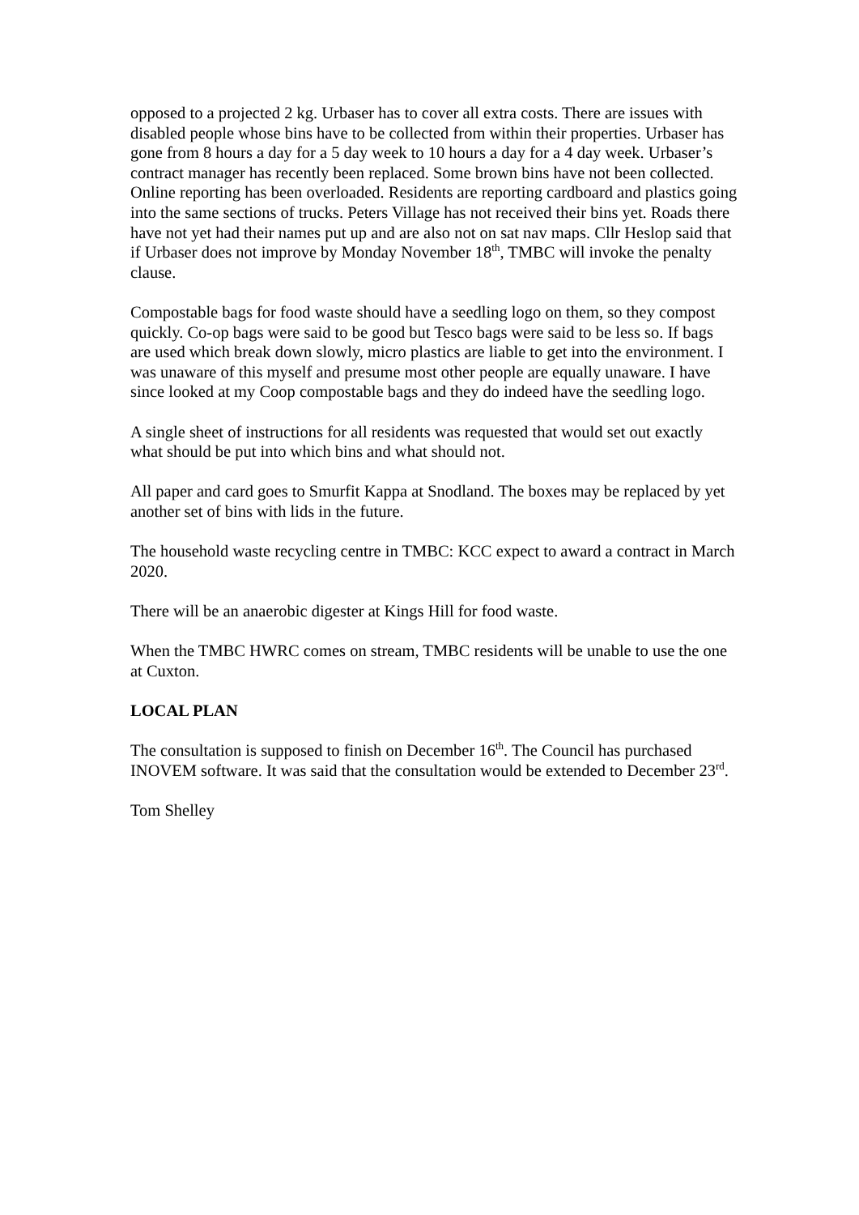opposed to a projected 2 kg. Urbaser has to cover all extra costs. There are issues with disabled people whose bins have to be collected from within their properties. Urbaser has gone from 8 hours a day for a 5 day week to 10 hours a day for a 4 day week. Urbaser’s contract manager has recently been replaced. Some brown bins have not been collected. Online reporting has been overloaded. Residents are reporting cardboard and plastics going into the same sections of trucks. Peters Village has not received their bins yet. Roads there have not yet had their names put up and are also not on sat nav maps. Cllr Heslop said that if Urbaser does not improve by Monday November 18<sup>th</sup>, TMBC will invoke the penalty clause.
Compostable bags for food waste should have a seedling logo on them, so they compost quickly. Co-op bags were said to be good but Tesco bags were said to be less so. If bags are used which break down slowly, micro plastics are liable to get into the environment. I was unaware of this myself and presume most other people are equally unaware. I have since looked at my Coop compostable bags and they do indeed have the seedling logo.
A single sheet of instructions for all residents was requested that would set out exactly what should be put into which bins and what should not.
All paper and card goes to Smurfit Kappa at Snodland. The boxes may be replaced by yet another set of bins with lids in the future.
The household waste recycling centre in TMBC: KCC expect to award a contract in March 2020.
There will be an anaerobic digester at Kings Hill for food waste.
When the TMBC HWRC comes on stream, TMBC residents will be unable to use the one at Cuxton.
LOCAL PLAN
The consultation is supposed to finish on December 16<sup>th</sup>. The Council has purchased INOVEM software. It was said that the consultation would be extended to December 23<sup>rd</sup>.
Tom Shelley